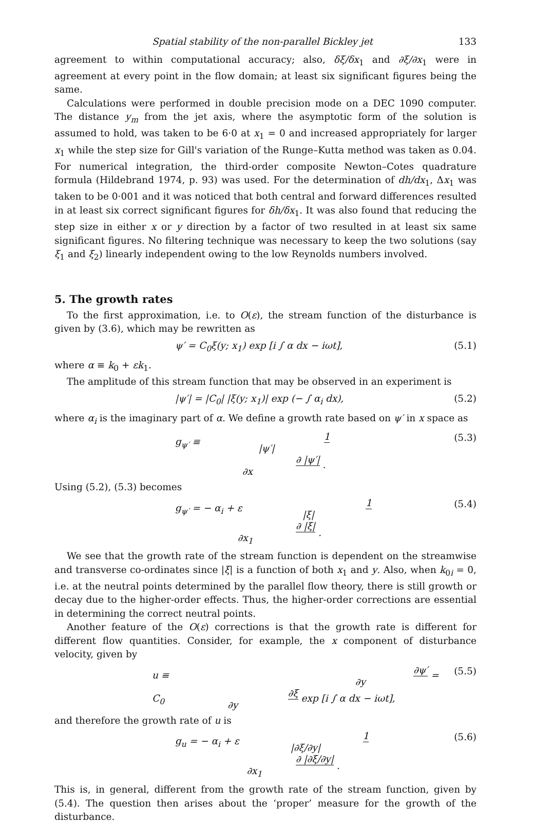Spatial stability of the non-parallel Bickley jet 133
agreement to within computational accuracy; also, δξ/δx<sub>1</sub> and ∂ξ/∂x<sub>1</sub> were in agreement at every point in the flow domain; at least six significant figures being the same.
Calculations were performed in double precision mode on a DEC 1090 computer. The distance y<sub>m</sub> from the jet axis, where the asymptotic form of the solution is assumed to hold, was taken to be 6·0 at x<sub>1</sub> = 0 and increased appropriately for larger x<sub>1</sub> while the step size for Gill's variation of the Runge–Kutta method was taken as 0.04. For numerical integration, the third-order composite Newton–Cotes quadrature formula (Hildebrand 1974, p. 93) was used. For the determination of dh/dx<sub>1</sub>, Δx<sub>1</sub> was taken to be 0·001 and it was noticed that both central and forward differences resulted in at least six correct significant figures for δh/δx<sub>1</sub>. It was also found that reducing the step size in either x or y direction by a factor of two resulted in at least six same significant figures. No filtering technique was necessary to keep the two solutions (say ξ<sub>1</sub> and ξ<sub>2</sub>) linearly independent owing to the low Reynolds numbers involved.
5. The growth rates
To the first approximation, i.e. to O(ε), the stream function of the disturbance is given by (3.6), which may be rewritten as
ψ′ = C<sub>0</sub>ξ(y; x<sub>1</sub>) exp [i ∫ α dx − iωt], (5.1)
where α ≡ k<sub>0</sub> + εk<sub>1</sub>.
The amplitude of this stream function that may be observed in an experiment is
|ψ′| = |C<sub>0</sub>| |ξ(y; x<sub>1</sub>)| exp (− ∫ α<sub>i</sub> dx), (5.2)
where α<sub>i</sub> is the imaginary part of α. We define a growth rate based on ψ′ in x space as
g<sub>ψ′</sub> ≡ 1 |ψ′| ∂ |ψ′| ∂x . (5.3)
Using (5.2), (5.3) becomes
g<sub>ψ′</sub> = − α<sub>i</sub> + ε 1 |ξ| ∂ |ξ| ∂x<sub>1</sub> . (5.4)
We see that the growth rate of the stream function is dependent on the streamwise and transverse co-ordinates since |ξ| is a function of both x<sub>1</sub> and y. Also, when k<sub>0i</sub> = 0, i.e. at the neutral points determined by the parallel flow theory, there is still growth or decay due to the higher-order effects. Thus, the higher-order corrections are essential in determining the correct neutral points.
Another feature of the O(ε) corrections is that the growth rate is different for different flow quantities. Consider, for example, the x component of disturbance velocity, given by
u ≡ ∂ψ′ ∂y = C<sub>0</sub> ∂ξ ∂y exp [i ∫ α dx − iωt], (5.5)
and therefore the growth rate of u is
g<sub>u</sub> = − α<sub>i</sub> + ε 1 |∂ξ/∂y| ∂ |∂ξ/∂y| ∂x<sub>1</sub> . (5.6)
This is, in general, different from the growth rate of the stream function, given by (5.4). The question then arises about the ‘proper’ measure for the growth of the disturbance.